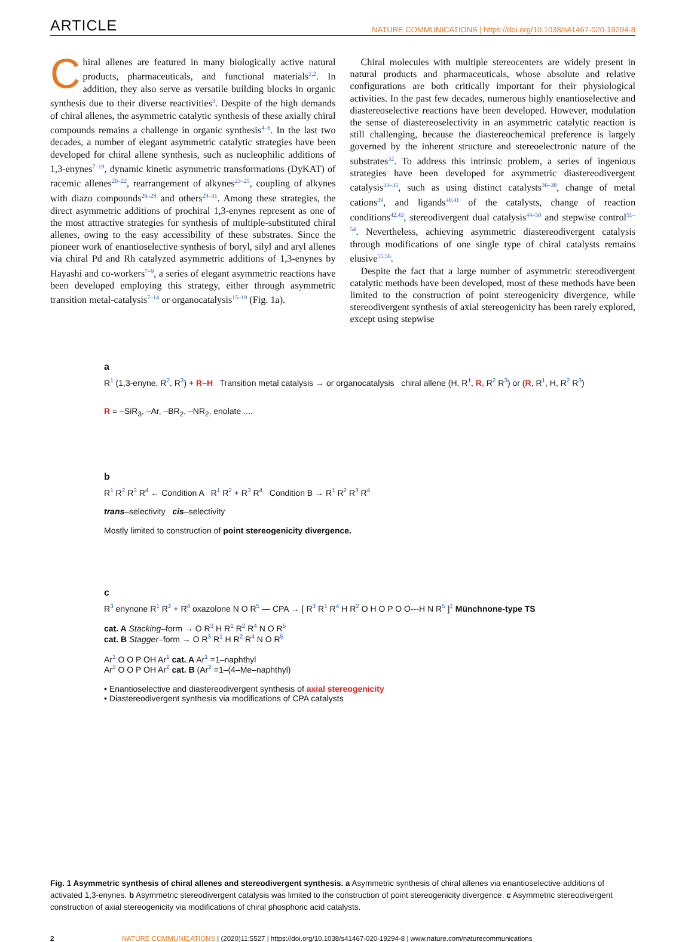ARTICLE NATURE COMMUNICATIONS | https://doi.org/10.1038/s41467-020-19294-8
Chiral allenes are featured in many biologically active natural products, pharmaceuticals, and functional materials<sup>1,2</sup>. In addition, they also serve as versatile building blocks in organic synthesis due to their diverse reactivities<sup>3</sup>. Despite of the high demands of chiral allenes, the asymmetric catalytic synthesis of these axially chiral compounds remains a challenge in organic synthesis<sup>4–6</sup>. In the last two decades, a number of elegant asymmetric catalytic strategies have been developed for chiral allene synthesis, such as nucleophilic additions of 1,3-enynes<sup>7–19</sup>, dynamic kinetic asymmetric transformations (DyKAT) of racemic allenes<sup>20–22</sup>, rearrangement of alkynes<sup>23–25</sup>, coupling of alkynes with diazo compounds<sup>26–28</sup> and others<sup>29–31</sup>. Among these strategies, the direct asymmetric additions of prochiral 1,3-enynes represent as one of the most attractive strategies for synthesis of multiple-substituted chiral allenes, owing to the easy accessibility of these substrates. Since the pioneer work of enantioselective synthesis of boryl, silyl and aryl allenes via chiral Pd and Rh catalyzed asymmetric additions of 1,3-enynes by Hayashi and co-workers<sup>7–9</sup>, a series of elegant asymmetric reactions have been developed employing this strategy, either through asymmetric transition metal-catalysis<sup>7–14</sup> or organocatalysis<sup>15–19</sup> (Fig. 1a).
Chiral molecules with multiple stereocenters are widely present in natural products and pharmaceuticals, whose absolute and relative configurations are both critically important for their physiological activities. In the past few decades, numerous highly enantioselective and diastereoselective reactions have been developed. However, modulation the sense of diastereoselectivity in an asymmetric catalytic reaction is still challenging, because the diastereochemical preference is largely governed by the inherent structure and stereoelectronic nature of the substrates<sup>32</sup>. To address this intrinsic problem, a series of ingenious strategies have been developed for asymmetric diastereodivergent catalysis<sup>33–35</sup>, such as using distinct catalysts<sup>36–38</sup>, change of metal cations<sup>39</sup>, and ligands<sup>40,41</sup> of the catalysts, change of reaction conditions<sup>42,43</sup>, stereodivergent dual catalysis<sup>44–50</sup> and stepwise control<sup>51–54</sup>. Nevertheless, achieving asymmetric diastereodivergent catalysis through modifications of one single type of chiral catalysts remains elusive<sup>55,56</sup>.
Despite the fact that a large number of asymmetric stereodivergent catalytic methods have been developed, most of these methods have been limited to the construction of point stereogenicity divergence, while stereodivergent synthesis of axial stereogenicity has been rarely explored, except using stepwise
a
R<sup>1</sup> (1,3-enyne, R<sup>2</sup>, R<sup>3</sup>) + R–H Transition metal catalysis → or organocatalysis chiral allene (H, R<sup>1</sup>, R, R<sup>2</sup> R<sup>3</sup>) or (R, R<sup>1</sup>, H, R<sup>2</sup> R<sup>3</sup>)
R = –SiR<sub>3</sub>, –Ar, –BR<sub>2</sub>, –NR<sub>2</sub>, enolate ....
b
R<sup>1</sup> R<sup>2</sup> R<sup>3</sup> R<sup>4</sup> ← Condition A R<sup>1</sup> R<sup>2</sup> + R<sup>3</sup> R<sup>4</sup> Condition B → R<sup>1</sup> R<sup>2</sup> R<sup>3</sup> R<sup>4</sup>
trans–selectivity cis–selectivity
Mostly limited to construction of point stereogenicity divergence.
c
R<sup>3</sup> enynone R<sup>1</sup> R<sup>2</sup> + R<sup>4</sup> oxazolone N O R<sup>5</sup> — CPA → [ R<sup>3</sup> R<sup>1</sup> R<sup>4</sup> H R<sup>2</sup> O H O P O O---H N R<sup>5</sup> ]<sup>‡</sup> Münchnone-type TS
cat. A Stacking–form → O R<sup>3</sup> H R<sup>1</sup> R<sup>2</sup> R<sup>4</sup> N O R<sup>5</sup>
cat. B Stagger–form → O R<sup>3</sup> R<sup>1</sup> H R<sup>2</sup> R<sup>4</sup> N O R<sup>5</sup>
Ar<sup>1</sup> O O P OH Ar<sup>1</sup> cat. A Ar<sup>1</sup> =1–naphthyl
Ar<sup>2</sup> O O P OH Ar<sup>2</sup> cat. B (Ar<sup>2</sup> =1–(4–Me–naphthyl)
• Enantioselective and diastereodivergent synthesis of axial stereogenicity
• Diastereodivergent synthesis via modifications of CPA catalysts
Fig. 1 Asymmetric synthesis of chiral allenes and stereodivergent synthesis. a Asymmetric synthesis of chiral allenes via enantioselective additions of activated 1,3-enynes. b Asymmetric stereodivergent catalysis was limited to the construction of point stereogenicity divergence. c Asymmetric stereodivergent construction of axial stereogenicity via modifications of chiral phosphoric acid catalysts.
2 NATURE COMMUNICATIONS | (2020)11:5527 | https://doi.org/10.1038/s41467-020-19294-8 | www.nature.com/naturecommunications